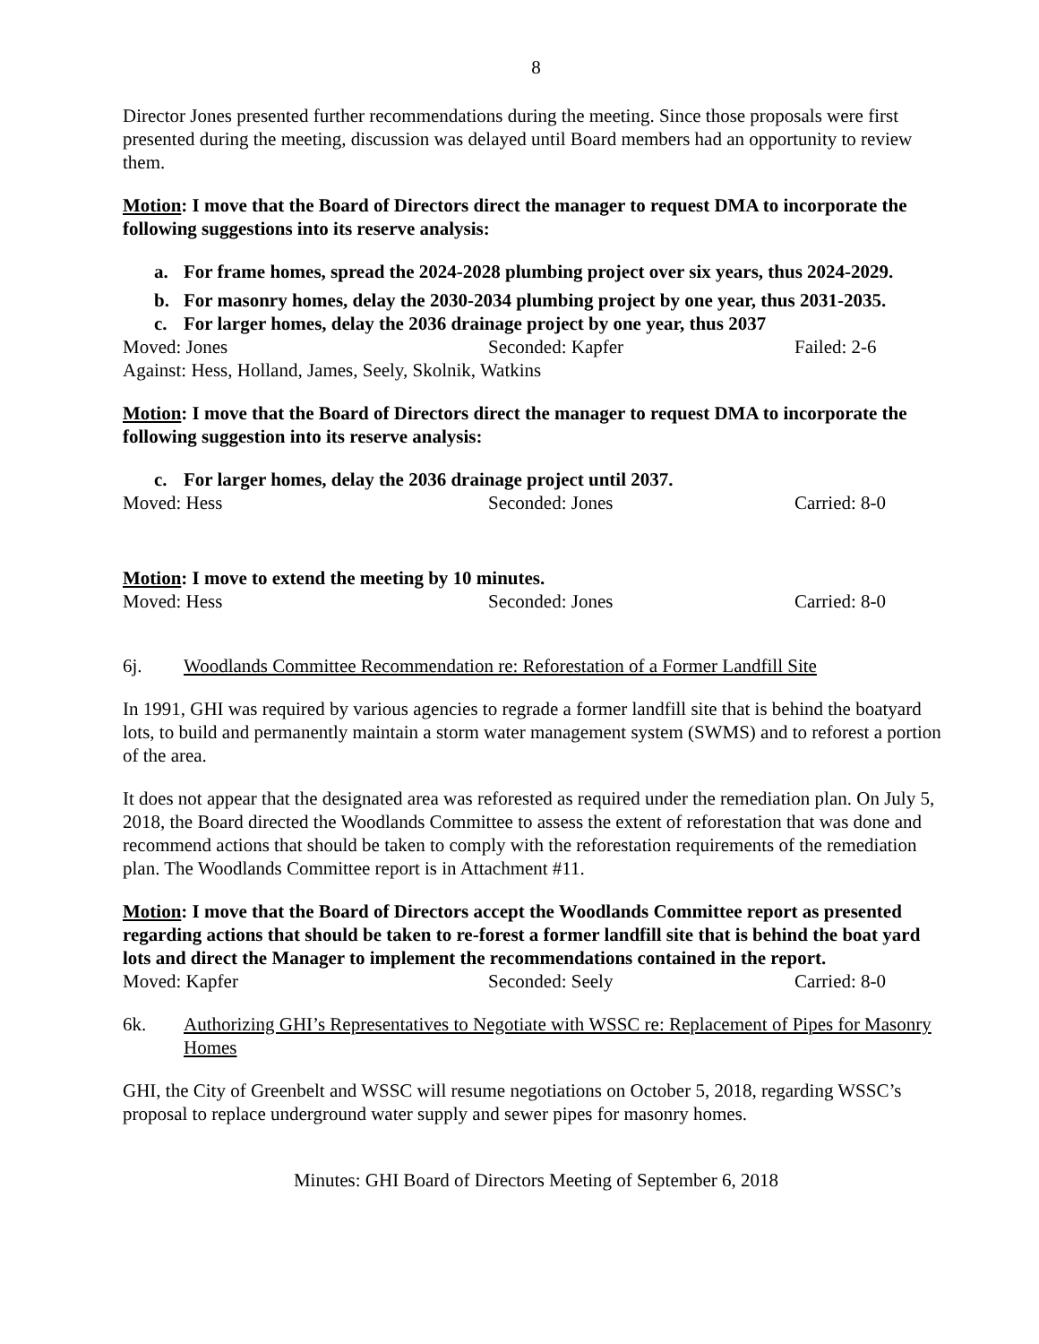8
Director Jones presented further recommendations during the meeting. Since those proposals were first presented during the meeting, discussion was delayed until Board members had an opportunity to review them.
Motion: I move that the Board of Directors direct the manager to request DMA to incorporate the following suggestions into its reserve analysis:
a. For frame homes, spread the 2024-2028 plumbing project over six years, thus 2024-2029.
b. For masonry homes, delay the 2030-2034 plumbing project by one year, thus 2031-2035.
c. For larger homes, delay the 2036 drainage project by one year, thus 2037
Moved: Jones Seconded: Kapfer Failed: 2-6
Against: Hess, Holland, James, Seely, Skolnik, Watkins
Motion: I move that the Board of Directors direct the manager to request DMA to incorporate the following suggestion into its reserve analysis:
c. For larger homes, delay the 2036 drainage project until 2037.
Moved: Hess Seconded: Jones Carried: 8-0
Motion: I move to extend the meeting by 10 minutes.
Moved: Hess Seconded: Jones Carried: 8-0
6j. Woodlands Committee Recommendation re: Reforestation of a Former Landfill Site
In 1991, GHI was required by various agencies to regrade a former landfill site that is behind the boatyard lots, to build and permanently maintain a storm water management system (SWMS) and to reforest a portion of the area.
It does not appear that the designated area was reforested as required under the remediation plan. On July 5, 2018, the Board directed the Woodlands Committee to assess the extent of reforestation that was done and recommend actions that should be taken to comply with the reforestation requirements of the remediation plan. The Woodlands Committee report is in Attachment #11.
Motion: I move that the Board of Directors accept the Woodlands Committee report as presented regarding actions that should be taken to re-forest a former landfill site that is behind the boat yard lots and direct the Manager to implement the recommendations contained in the report.
Moved: Kapfer Seconded: Seely Carried: 8-0
6k. Authorizing GHI’s Representatives to Negotiate with WSSC re: Replacement of Pipes for Masonry Homes
GHI, the City of Greenbelt and WSSC will resume negotiations on October 5, 2018, regarding WSSC’s proposal to replace underground water supply and sewer pipes for masonry homes.
Minutes: GHI Board of Directors Meeting of September 6, 2018